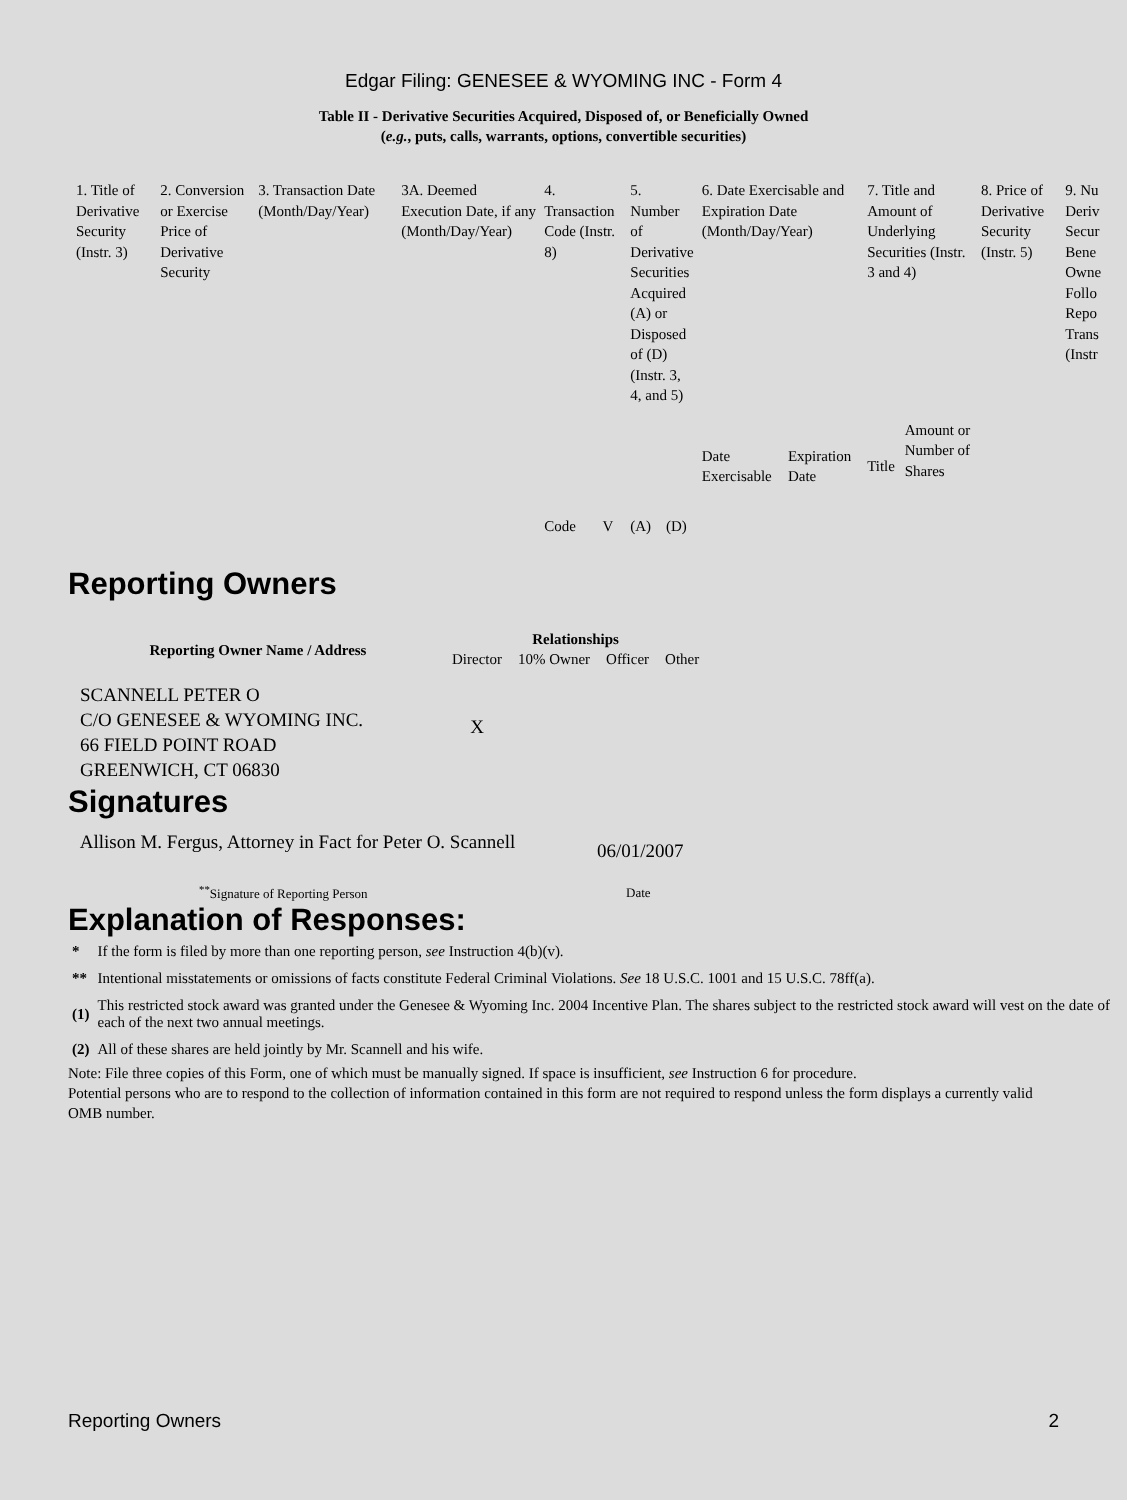Edgar Filing: GENESEE & WYOMING INC - Form 4
Table II - Derivative Securities Acquired, Disposed of, or Beneficially Owned
(e.g., puts, calls, warrants, options, convertible securities)
| 1. Title of Derivative Security (Instr. 3) | 2. Conversion or Exercise Price of Derivative Security | 3. Transaction Date (Month/Day/Year) | 3A. Deemed Execution Date, if any (Month/Day/Year) | 4. Transaction Code (Instr. 8) | | 5. Number of Derivative Securities Acquired (A) or Disposed of (D) (Instr. 3, 4, and 5) | | 6. Date Exercisable and Expiration Date (Month/Day/Year) | | 7. Title and Amount of Underlying Securities (Instr. 3 and 4) | | 8. Price of Derivative Security (Instr. 5) | 9. Nu Deriv Secur Bene Owne Follo Repo Trans (Instr |
| | | | | Code | V | (A) | (D) | Date Exercisable | Expiration Date | Title | Amount or Number of Shares | | |
Reporting Owners
| Reporting Owner Name / Address | Relationships | | | |
| --- | --- | --- | --- | --- |
| | Director | 10% Owner | Officer | Other |
| SCANNELL PETER O C/O GENESEE & WYOMING INC. 66 FIELD POINT ROAD GREENWICH, CT 06830 | X | | | |
Signatures
| Allison M. Fergus, Attorney in Fact for Peter O. Scannell | 06/01/2007 |
| <sup>**</sup> Signature of Reporting Person | Date |
Explanation of Responses:
| * | If the form is filed by more than one reporting person, see Instruction 4(b)(v). |
| ** | Intentional misstatements or omissions of facts constitute Federal Criminal Violations. See 18 U.S.C. 1001 and 15 U.S.C. 78ff(a). |
| (1) | This restricted stock award was granted under the Genesee & Wyoming Inc. 2004 Incentive Plan. The shares subject to the restricted stock award will vest on the date of each of the next two annual meetings. |
| (2) | All of these shares are held jointly by Mr. Scannell and his wife. |
Note: File three copies of this Form, one of which must be manually signed. If space is insufficient, see Instruction 6 for procedure.
Potential persons who are to respond to the collection of information contained in this form are not required to respond unless the form displays a currently valid OMB number.
Reporting Owners 2